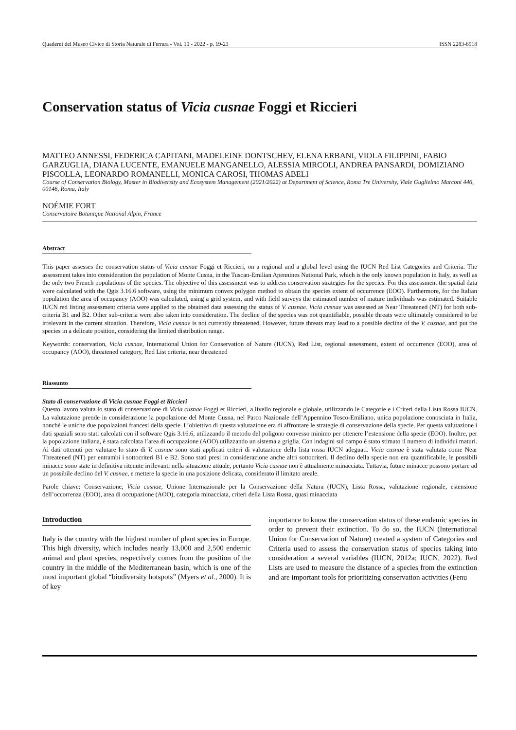Quaderni del Museo Civico di Storia Naturale di Ferrara - Vol. 10 - 2022 - p. 19-23 ISSN 2283-6918
Conservation status of Vicia cusnae Foggi et Riccieri
MATTEO ANNESSI, FEDERICA CAPITANI, MADELEINE DONTSCHEV, ELENA ERBANI, VIOLA FILIPPINI, FABIO GARZUGLIA, DIANA LUCENTE, EMANUELE MANGANELLO, ALESSIA MIRCOLI, ANDREA PANSARDI, DOMIZIANO PISCOLLA, LEONARDO ROMANELLI, MONICA CAROSI, THOMAS ABELI
Course of Conservation Biology, Master in Biodiversity and Ecosystem Management (2021/2022) at Department of Science, Roma Tre University, Viale Guglielmo Marconi 446, 00146, Roma, Italy
NOÉMIE FORT
Conservatoire Botanique National Alpin, France
Abstract
This paper assesses the conservation status of Vicia cusnae Foggi et Riccieri, on a regional and a global level using the IUCN Red List Categories and Criteria. The assessment takes into consideration the population of Monte Cusna, in the Tuscan-Emilian Apennines National Park, which is the only known population in Italy, as well as the only two French populations of the species. The objective of this assessment was to address conservation strategies for the species. For this assessment the spatial data were calculated with the Qgis 3.16.6 software, using the minimum convex polygon method to obtain the species extent of occurrence (EOO). Furthermore, for the Italian population the area of occupancy (AOO) was calculated, using a grid system, and with field surveys the estimated number of mature individuals was estimated. Suitable IUCN red listing assessment criteria were applied to the obtained data assessing the status of V. cusnae. Vicia cusnae was assessed as Near Threatened (NT) for both sub-criteria B1 and B2. Other sub-criteria were also taken into consideration. The decline of the species was not quantifiable, possible threats were ultimately considered to be irrelevant in the current situation. Therefore, Vicia cusnae is not currently threatened. However, future threats may lead to a possible decline of the V. cusnae, and put the species in a delicate position, considering the limited distribution range.
Keywords: conservation, Vicia cusnae, International Union for Conservation of Nature (IUCN), Red List, regional assessment, extent of occurrence (EOO), area of occupancy (AOO), threatened category, Red List criteria, near threatened
Riassunto
Stato di conservazione di Vicia cusnae Foggi et Riccieri
Questo lavoro valuta lo stato di conservazione di Vicia cusnae Foggi et Riccieri, a livello regionale e globale, utilizzando le Categorie e i Criteri della Lista Rossa IUCN. La valutazione prende in considerazione la popolazione del Monte Cusna, nel Parco Nazionale dell’Appennino Tosco-Emiliano, unica popolazione conosciuta in Italia, nonché le uniche due popolazioni francesi della specie. L’obiettivo di questa valutazione era di affrontare le strategie di conservazione della specie. Per questa valutazione i dati spaziali sono stati calcolati con il software Qgis 3.16.6, utilizzando il metodo del poligono convesso minimo per ottenere l’estensione della specie (EOO). Inoltre, per la popolazione italiana, è stata calcolata l’area di occupazione (AOO) utilizzando un sistema a griglia. Con indagini sul campo è stato stimato il numero di individui maturi. Ai dati ottenuti per valutare lo stato di V. cusnae sono stati applicati criteri di valutazione della lista rossa IUCN adeguati. Vicia cusnae è stata valutata come Near Threatened (NT) per entrambi i sottocriteri B1 e B2. Sono stati presi in considerazione anche altri sottocriteri. Il declino della specie non era quantificabile, le possibili minacce sono state in definitiva ritenute irrilevanti nella situazione attuale, pertanto Vicia cusnae non è attualmente minacciata. Tuttavia, future minacce possono portare ad un possibile declino del V. cusnae, e mettere la specie in una posizione delicata, considerato il limitato areale.
Parole chiave: Conservazione, Vicia cusnae, Unione Internazionale per la Conservazione della Natura (IUCN), Lista Rossa, valutazione regionale, estensione dell’occorrenza (EOO), area di occupazione (AOO), categoria minacciata, criteri della Lista Rossa, quasi minacciata
Introduction
Italy is the country with the highest number of plant species in Europe. This high diversity, which includes nearly 13,000 and 2,500 endemic animal and plant species, respectively comes from the position of the country in the middle of the Mediterranean basin, which is one of the most important global “biodiversity hotspots” (Myers et al., 2000). It is of key
importance to know the conservation status of these endemic species in order to prevent their extinction. To do so, the IUCN (International Union for Conservation of Nature) created a system of Categories and Criteria used to assess the conservation status of species taking into consideration a several variables (IUCN, 2012a; IUCN, 2022). Red Lists are used to measure the distance of a species from the extinction and are important tools for prioritizing conservation activities (Fenu